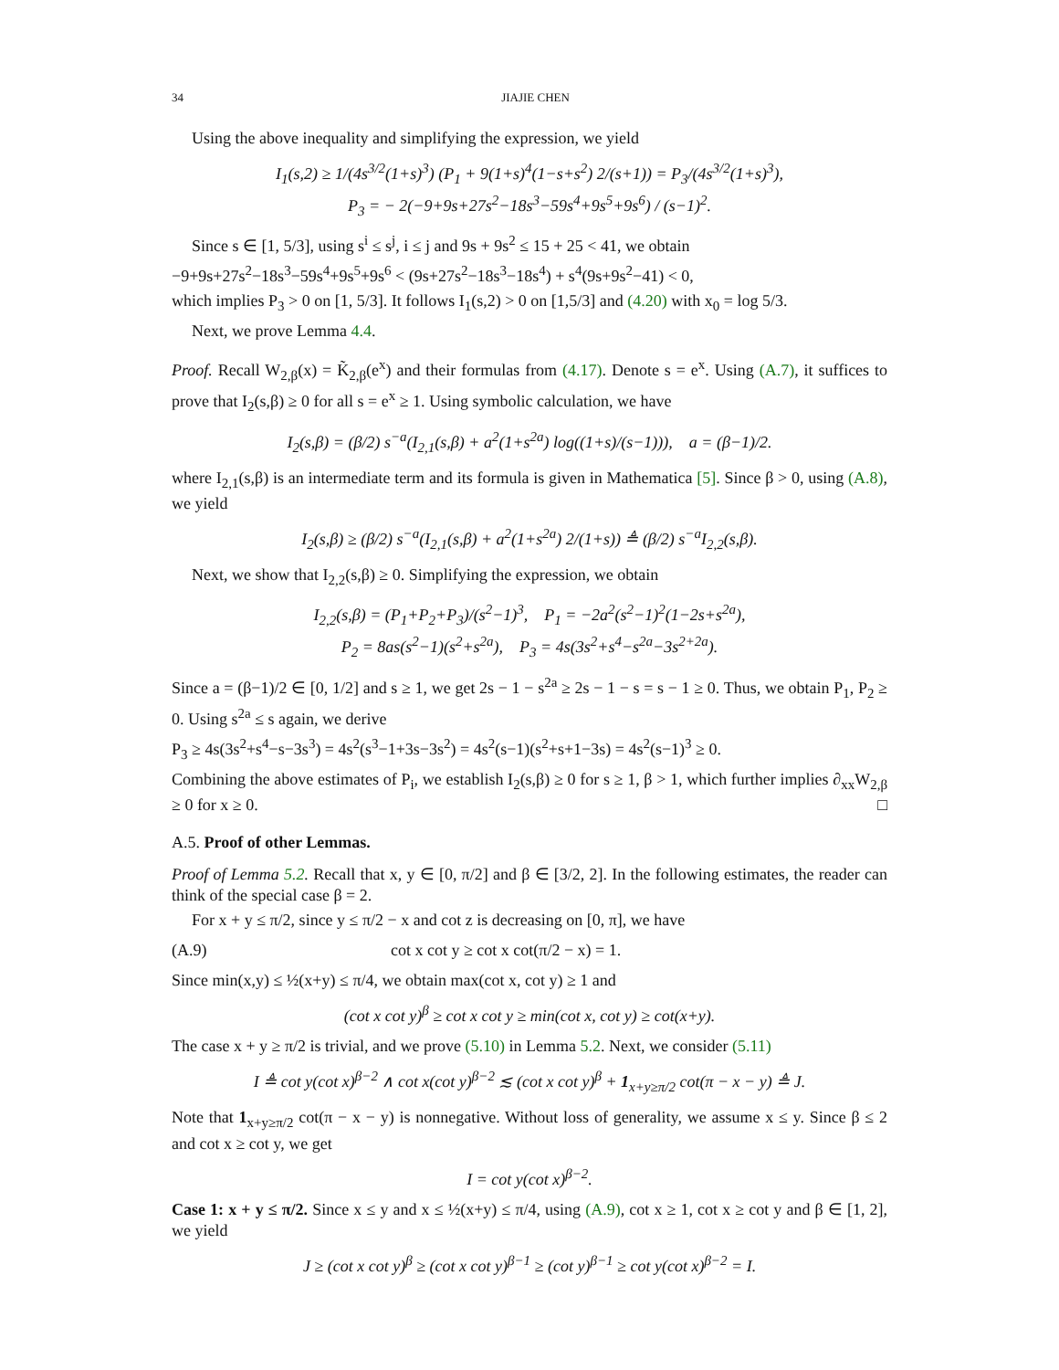34 JIAJIE CHEN
Using the above inequality and simplifying the expression, we yield
I<sub>1</sub>(s,2) ≥ 1/(4s<sup>3/2</sup>(1+s)<sup>3</sup>) (P<sub>1</sub> + 9(1+s)<sup>4</sup>(1−s+s<sup>2</sup>) 2/(s+1)) = P<sub>3</sub>/(4s<sup>3/2</sup>(1+s)<sup>3</sup>),
P<sub>3</sub> = − 2(−9+9s+27s<sup>2</sup>−18s<sup>3</sup>−59s<sup>4</sup>+9s<sup>5</sup>+9s<sup>6</sup>) / (s−1)<sup>2</sup>.
Since s ∈ [1, 5/3], using s<sup>i</sup> ≤ s<sup>j</sup>, i ≤ j and 9s + 9s<sup>2</sup> ≤ 15 + 25 < 41, we obtain
−9+9s+27s<sup>2</sup>−18s<sup>3</sup>−59s<sup>4</sup>+9s<sup>5</sup>+9s<sup>6</sup> < (9s+27s<sup>2</sup>−18s<sup>3</sup>−18s<sup>4</sup>) + s<sup>4</sup>(9s+9s<sup>2</sup>−41) < 0,
which implies P<sub>3</sub> > 0 on [1, 5/3]. It follows I<sub>1</sub>(s,2) > 0 on [1,5/3] and (4.20) with x<sub>0</sub> = log 5/3.
Next, we prove Lemma 4.4.
Proof. Recall W<sub>2,β</sub>(x) = K̃<sub>2,β</sub>(e<sup>x</sup>) and their formulas from (4.17). Denote s = e<sup>x</sup>. Using (A.7), it suffices to prove that I<sub>2</sub>(s,β) ≥ 0 for all s = e<sup>x</sup> ≥ 1. Using symbolic calculation, we have
I<sub>2</sub>(s,β) = (β/2) s<sup>−a</sup>(I<sub>2,1</sub>(s,β) + a<sup>2</sup>(1+s<sup>2a</sup>) log((1+s)/(s−1))), a = (β−1)/2.
where I<sub>2,1</sub>(s,β) is an intermediate term and its formula is given in Mathematica [5]. Since β > 0, using (A.8), we yield
I<sub>2</sub>(s,β) ≥ (β/2) s<sup>−a</sup>(I<sub>2,1</sub>(s,β) + a<sup>2</sup>(1+s<sup>2a</sup>) 2/(1+s)) ≜ (β/2) s<sup>−a</sup>I<sub>2,2</sub>(s,β).
Next, we show that I<sub>2,2</sub>(s,β) ≥ 0. Simplifying the expression, we obtain
I<sub>2,2</sub>(s,β) = (P<sub>1</sub>+P<sub>2</sub>+P<sub>3</sub>)/(s<sup>2</sup>−1)<sup>3</sup>, P<sub>1</sub> = −2a<sup>2</sup>(s<sup>2</sup>−1)<sup>2</sup>(1−2s+s<sup>2a</sup>),
P<sub>2</sub> = 8as(s<sup>2</sup>−1)(s<sup>2</sup>+s<sup>2a</sup>), P<sub>3</sub> = 4s(3s<sup>2</sup>+s<sup>4</sup>−s<sup>2a</sup>−3s<sup>2+2a</sup>).
Since a = (β−1)/2 ∈ [0, 1/2] and s ≥ 1, we get 2s − 1 − s<sup>2a</sup> ≥ 2s − 1 − s = s − 1 ≥ 0. Thus, we obtain P<sub>1</sub>, P<sub>2</sub> ≥ 0. Using s<sup>2a</sup> ≤ s again, we derive
P<sub>3</sub> ≥ 4s(3s<sup>2</sup>+s<sup>4</sup>−s−3s<sup>3</sup>) = 4s<sup>2</sup>(s<sup>3</sup>−1+3s−3s<sup>2</sup>) = 4s<sup>2</sup>(s−1)(s<sup>2</sup>+s+1−3s) = 4s<sup>2</sup>(s−1)<sup>3</sup> ≥ 0.
Combining the above estimates of P<sub>i</sub>, we establish I<sub>2</sub>(s,β) ≥ 0 for s ≥ 1, β > 1, which further implies ∂<sub>xx</sub>W<sub>2,β</sub> ≥ 0 for x ≥ 0. □
A.5. Proof of other Lemmas.
Proof of Lemma 5.2. Recall that x, y ∈ [0, π/2] and β ∈ [3/2, 2]. In the following estimates, the reader can think of the special case β = 2.
For x + y ≤ π/2, since y ≤ π/2 − x and cot z is decreasing on [0, π], we have
(A.9) cot x cot y ≥ cot x cot(π/2 − x) = 1.
Since min(x,y) ≤ ½(x+y) ≤ π/4, we obtain max(cot x, cot y) ≥ 1 and
(cot x cot y)<sup>β</sup> ≥ cot x cot y ≥ min(cot x, cot y) ≥ cot(x+y).
The case x + y ≥ π/2 is trivial, and we prove (5.10) in Lemma 5.2. Next, we consider (5.11)
I ≜ cot y(cot x)<sup>β−2</sup> ∧ cot x(cot y)<sup>β−2</sup> ≲ (cot x cot y)<sup>β</sup> + 1<sub>x+y≥π/2</sub> cot(π − x − y) ≜ J.
Note that 1<sub>x+y≥π/2</sub> cot(π − x − y) is nonnegative. Without loss of generality, we assume x ≤ y. Since β ≤ 2 and cot x ≥ cot y, we get
I = cot y(cot x)<sup>β−2</sup>.
Case 1: x + y ≤ π/2. Since x ≤ y and x ≤ ½(x+y) ≤ π/4, using (A.9), cot x ≥ 1, cot x ≥ cot y and β ∈ [1, 2], we yield
J ≥ (cot x cot y)<sup>β</sup> ≥ (cot x cot y)<sup>β−1</sup> ≥ (cot y)<sup>β−1</sup> ≥ cot y(cot x)<sup>β−2</sup> = I.